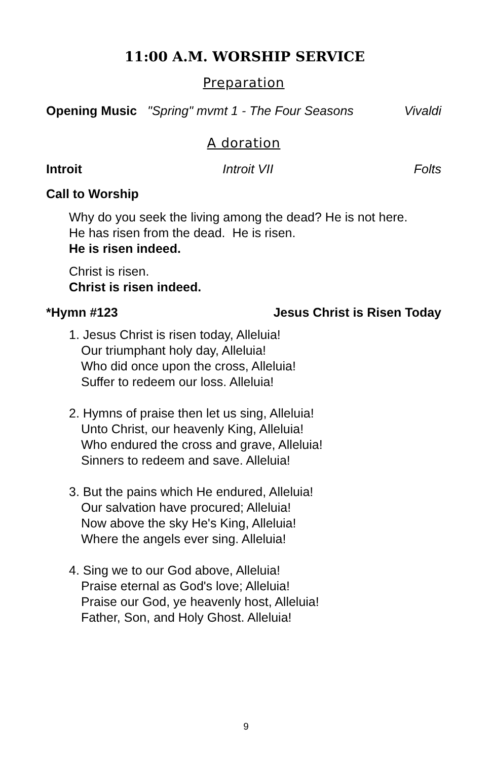11:00 A.M. WORSHIP SERVICE
Preparation
Opening Music "Spring" mvmt 1 - The Four Seasons Vivaldi
A doration
Introit Introit VII Folts
Call to Worship
Why do you seek the living among the dead? He is not here.
He has risen from the dead. He is risen.
He is risen indeed.
Christ is risen.
Christ is risen indeed.
*Hymn #123 Jesus Christ is Risen Today
1. Jesus Christ is risen today, Alleluia!
Our triumphant holy day, Alleluia!
Who did once upon the cross, Alleluia!
Suffer to redeem our loss. Alleluia!
2. Hymns of praise then let us sing, Alleluia!
Unto Christ, our heavenly King, Alleluia!
Who endured the cross and grave, Alleluia!
Sinners to redeem and save. Alleluia!
3. But the pains which He endured, Alleluia!
Our salvation have procured; Alleluia!
Now above the sky He's King, Alleluia!
Where the angels ever sing. Alleluia!
4. Sing we to our God above, Alleluia!
Praise eternal as God's love; Alleluia!
Praise our God, ye heavenly host, Alleluia!
Father, Son, and Holy Ghost. Alleluia!
9